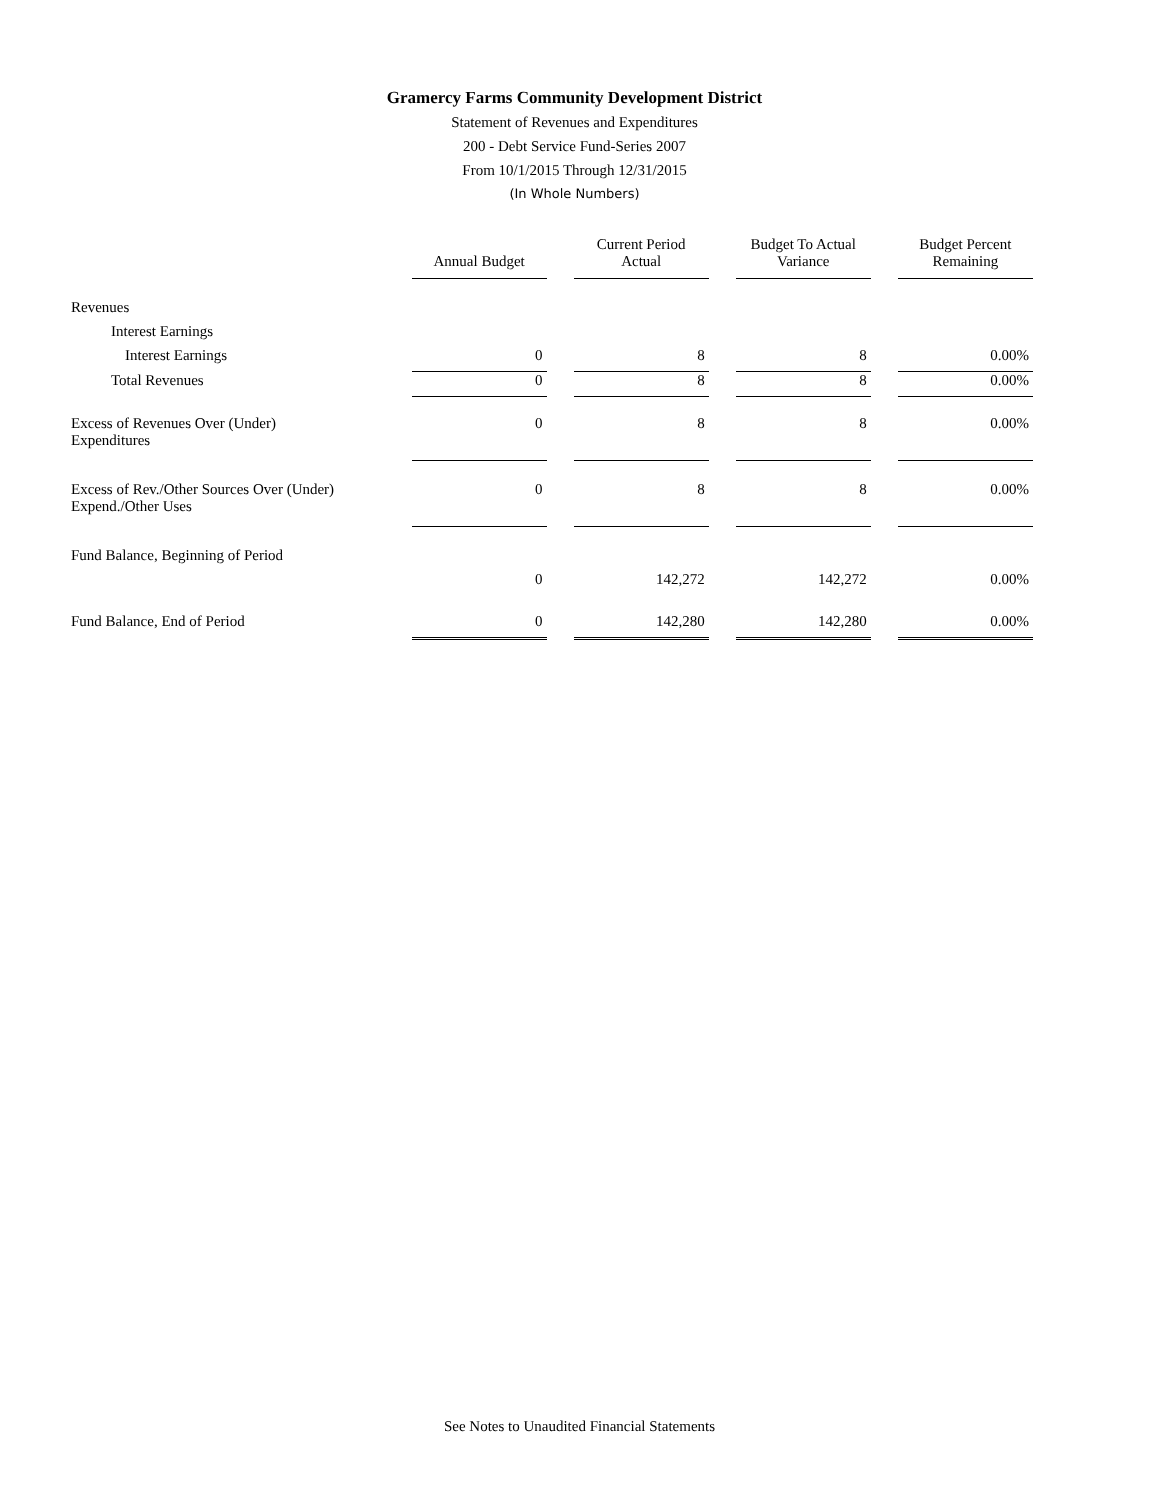Gramercy Farms Community Development District
Statement of Revenues and Expenditures
200 - Debt Service Fund-Series 2007
From 10/1/2015 Through 12/31/2015
(In Whole Numbers)
| | Annual Budget | Current Period Actual | Budget To Actual Variance | Budget Percent Remaining |
| --- | --- | --- | --- | --- |
| Revenues | | | | |
| Interest Earnings | | | | |
| Interest Earnings | 0 | 8 | 8 | 0.00% |
| Total Revenues | 0 | 8 | 8 | 0.00% |
| Excess of Revenues Over (Under) Expenditures | 0 | 8 | 8 | 0.00% |
| Excess of Rev./Other Sources Over (Under) Expend./Other Uses | 0 | 8 | 8 | 0.00% |
| Fund Balance, Beginning of Period | | | | |
| | 0 | 142,272 | 142,272 | 0.00% |
| Fund Balance, End of Period | 0 | 142,280 | 142,280 | 0.00% |
See Notes to Unaudited Financial Statements